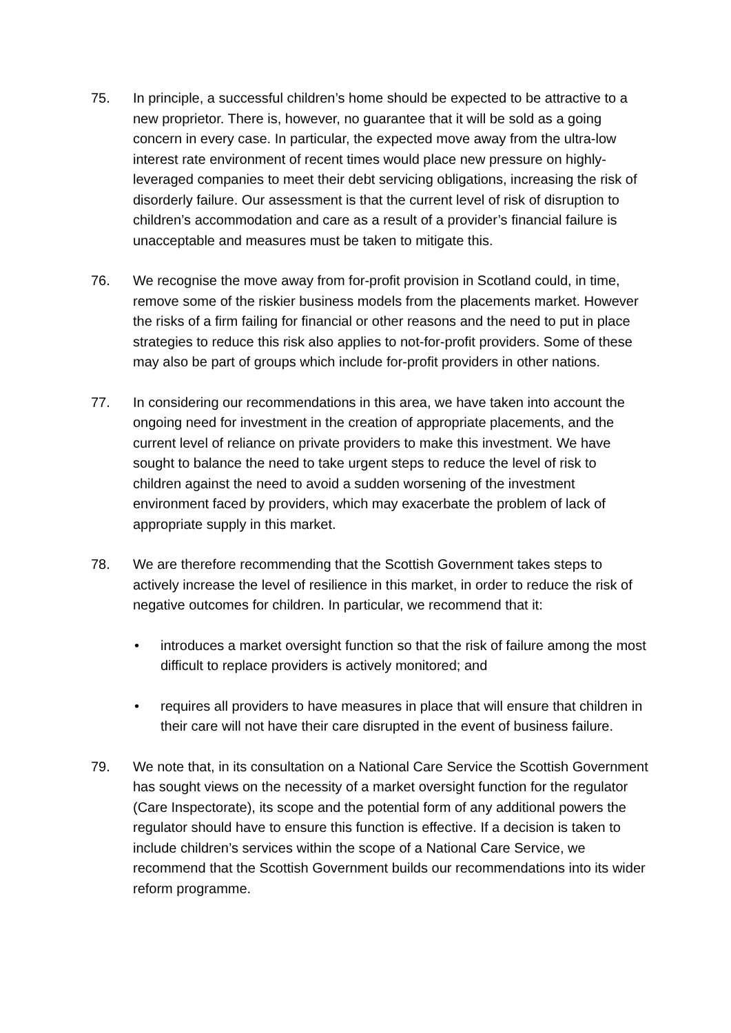75. In principle, a successful children’s home should be expected to be attractive to a new proprietor. There is, however, no guarantee that it will be sold as a going concern in every case. In particular, the expected move away from the ultra-low interest rate environment of recent times would place new pressure on highly-leveraged companies to meet their debt servicing obligations, increasing the risk of disorderly failure. Our assessment is that the current level of risk of disruption to children’s accommodation and care as a result of a provider’s financial failure is unacceptable and measures must be taken to mitigate this.
76. We recognise the move away from for-profit provision in Scotland could, in time, remove some of the riskier business models from the placements market. However the risks of a firm failing for financial or other reasons and the need to put in place strategies to reduce this risk also applies to not-for-profit providers. Some of these may also be part of groups which include for-profit providers in other nations.
77. In considering our recommendations in this area, we have taken into account the ongoing need for investment in the creation of appropriate placements, and the current level of reliance on private providers to make this investment. We have sought to balance the need to take urgent steps to reduce the level of risk to children against the need to avoid a sudden worsening of the investment environment faced by providers, which may exacerbate the problem of lack of appropriate supply in this market.
78. We are therefore recommending that the Scottish Government takes steps to actively increase the level of resilience in this market, in order to reduce the risk of negative outcomes for children. In particular, we recommend that it:
• introduces a market oversight function so that the risk of failure among the most difficult to replace providers is actively monitored; and
• requires all providers to have measures in place that will ensure that children in their care will not have their care disrupted in the event of business failure.
79. We note that, in its consultation on a National Care Service the Scottish Government has sought views on the necessity of a market oversight function for the regulator (Care Inspectorate), its scope and the potential form of any additional powers the regulator should have to ensure this function is effective. If a decision is taken to include children’s services within the scope of a National Care Service, we recommend that the Scottish Government builds our recommendations into its wider reform programme.